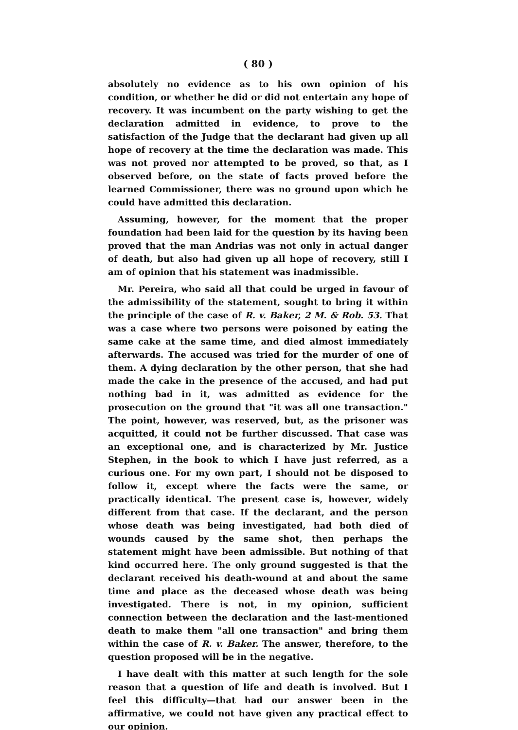( 80 )
absolutely no evidence as to his own opinion of his condition, or whether he did or did not entertain any hope of recovery. It was incumbent on the party wishing to get the declaration admitted in evidence, to prove to the satisfaction of the Judge that the declarant had given up all hope of recovery at the time the declaration was made. This was not proved nor attempted to be proved, so that, as I observed before, on the state of facts proved before the learned Commissioner, there was no ground upon which he could have admitted this declaration.
Assuming, however, for the moment that the proper foundation had been laid for the question by its having been proved that the man Andrias was not only in actual danger of death, but also had given up all hope of recovery, still I am of opinion that his statement was inadmissible.
Mr. Pereira, who said all that could be urged in favour of the admissibility of the statement, sought to bring it within the principle of the case of R. v. Baker, 2 M. & Rob. 53. That was a case where two persons were poisoned by eating the same cake at the same time, and died almost immediately afterwards. The accused was tried for the murder of one of them. A dying declaration by the other person, that she had made the cake in the presence of the accused, and had put nothing bad in it, was admitted as evidence for the prosecution on the ground that "it was all one transaction." The point, however, was reserved, but, as the prisoner was acquitted, it could not be further discussed. That case was an exceptional one, and is characterized by Mr. Justice Stephen, in the book to which I have just referred, as a curious one. For my own part, I should not be disposed to follow it, except where the facts were the same, or practically identical. The present case is, however, widely different from that case. If the declarant, and the person whose death was being investigated, had both died of wounds caused by the same shot, then perhaps the statement might have been admissible. But nothing of that kind occurred here. The only ground suggested is that the declarant received his death-wound at and about the same time and place as the deceased whose death was being investigated. There is not, in my opinion, sufficient connection between the declaration and the last-mentioned death to make them "all one transaction" and bring them within the case of R. v. Baker. The answer, therefore, to the question proposed will be in the negative.
I have dealt with this matter at such length for the sole reason that a question of life and death is involved. But I feel this difficulty—that had our answer been in the affirmative, we could not have given any practical effect to our opinion.